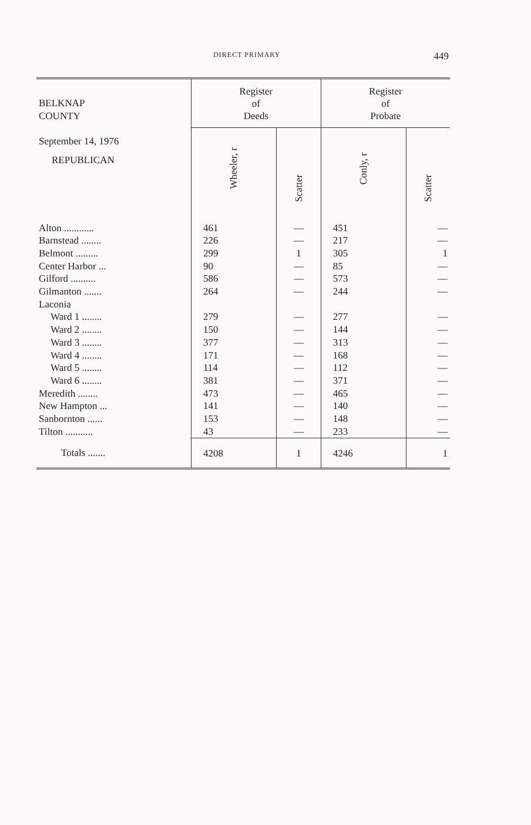DIRECT PRIMARY 449
| BELKNAP COUNTY September 14, 1976 REPUBLICAN | Register of Deeds | | Register of Probate | |
| --- | --- | --- | --- | --- |
| | Wheeler, r | Scatter | Conly, r | Scatter |
| Alton ............ | 461 | — | 451 | — |
| Barnstead ........ | 226 | — | 217 | — |
| Belmont ......... | 299 | 1 | 305 | 1 |
| Center Harbor ... | 90 | — | 85 | — |
| Gilford .......... | 586 | — | 573 | — |
| Gilmanton ....... | 264 | — | 244 | — |
| Laconia | | | | |
| Ward 1 ........ | 279 | — | 277 | — |
| Ward 2 ........ | 150 | — | 144 | — |
| Ward 3 ........ | 377 | — | 313 | — |
| Ward 4 ........ | 171 | — | 168 | — |
| Ward 5 ........ | 114 | — | 112 | — |
| Ward 6 ........ | 381 | — | 371 | — |
| Meredith ........ | 473 | — | 465 | — |
| New Hampton ... | 141 | — | 140 | — |
| Sanbornton ...... | 153 | — | 148 | — |
| Tilton ........... | 43 | — | 233 | — |
| Totals ....... | 4208 | 1 | 4246 | 1 |